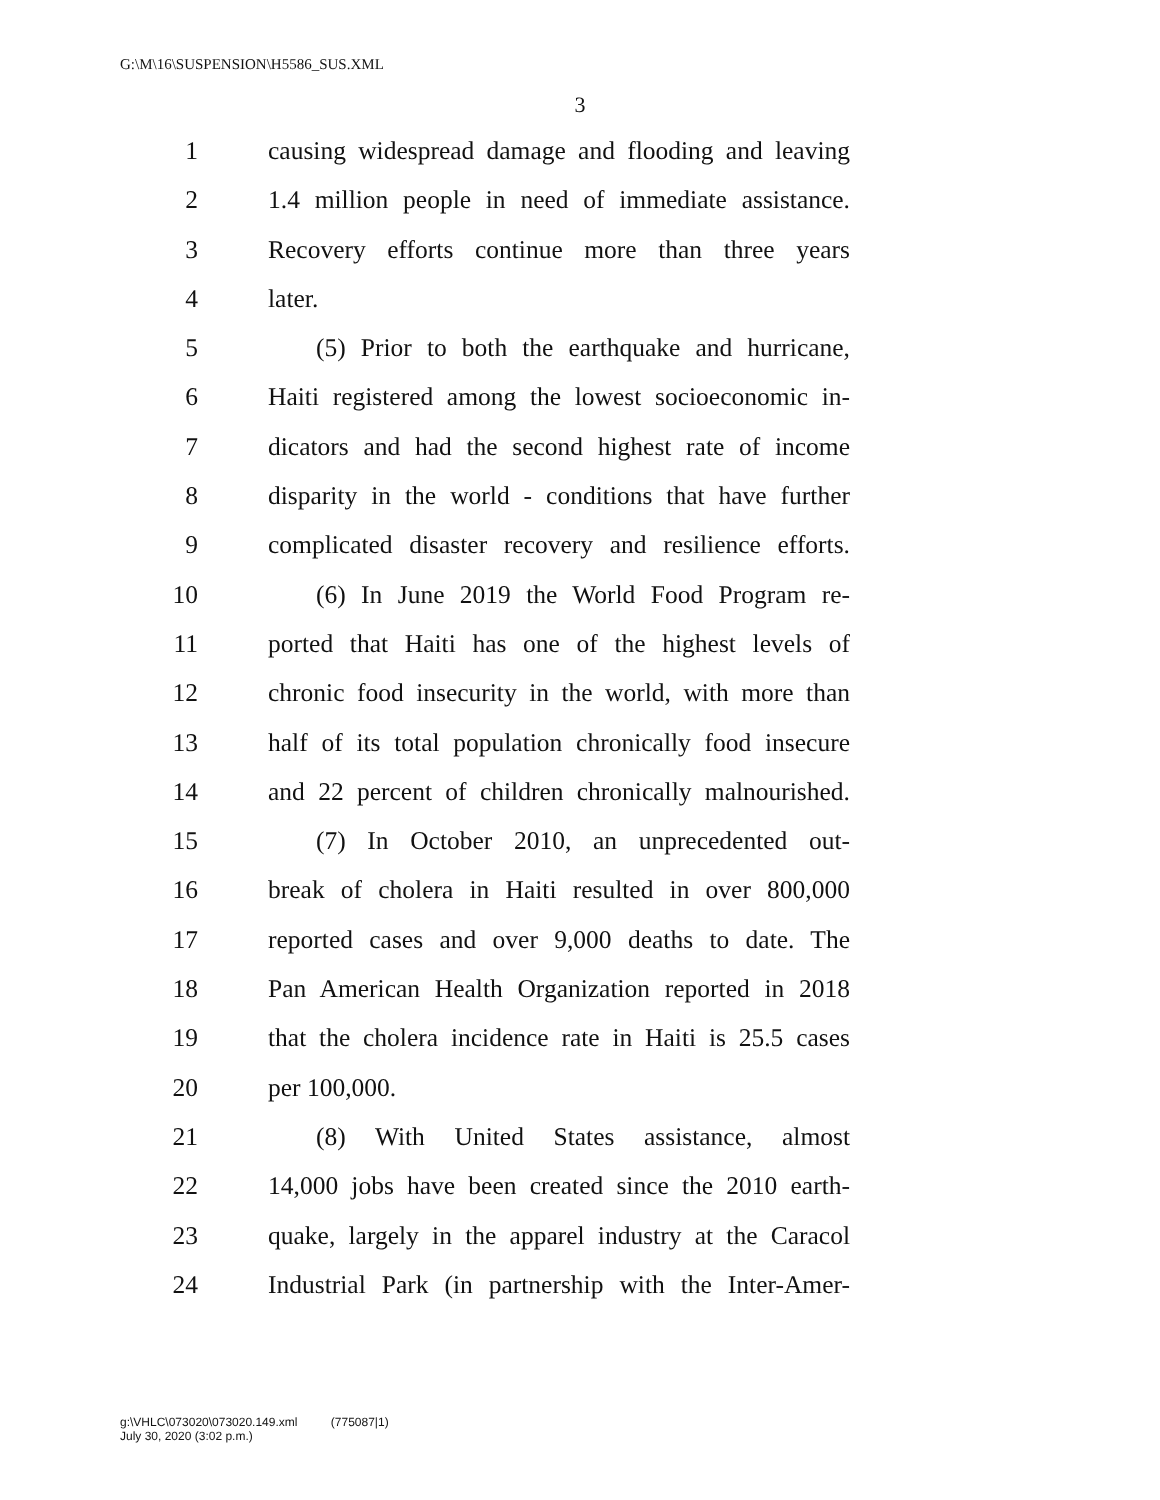G:\M\16\SUSPENSION\H5586_SUS.XML
3
1 causing widespread damage and flooding and leaving
2 1.4 million people in need of immediate assistance.
3 Recovery efforts continue more than three years
4 later.
5 (5) Prior to both the earthquake and hurricane,
6 Haiti registered among the lowest socioeconomic in-
7 dicators and had the second highest rate of income
8 disparity in the world - conditions that have further
9 complicated disaster recovery and resilience efforts.
10 (6) In June 2019 the World Food Program re-
11 ported that Haiti has one of the highest levels of
12 chronic food insecurity in the world, with more than
13 half of its total population chronically food insecure
14 and 22 percent of children chronically malnourished.
15 (7) In October 2010, an unprecedented out-
16 break of cholera in Haiti resulted in over 800,000
17 reported cases and over 9,000 deaths to date. The
18 Pan American Health Organization reported in 2018
19 that the cholera incidence rate in Haiti is 25.5 cases
20 per 100,000.
21 (8) With United States assistance, almost
22 14,000 jobs have been created since the 2010 earth-
23 quake, largely in the apparel industry at the Caracol
24 Industrial Park (in partnership with the Inter-Amer-
g:\VHLC\073020\073020.149.xml (775087|1)
July 30, 2020 (3:02 p.m.)